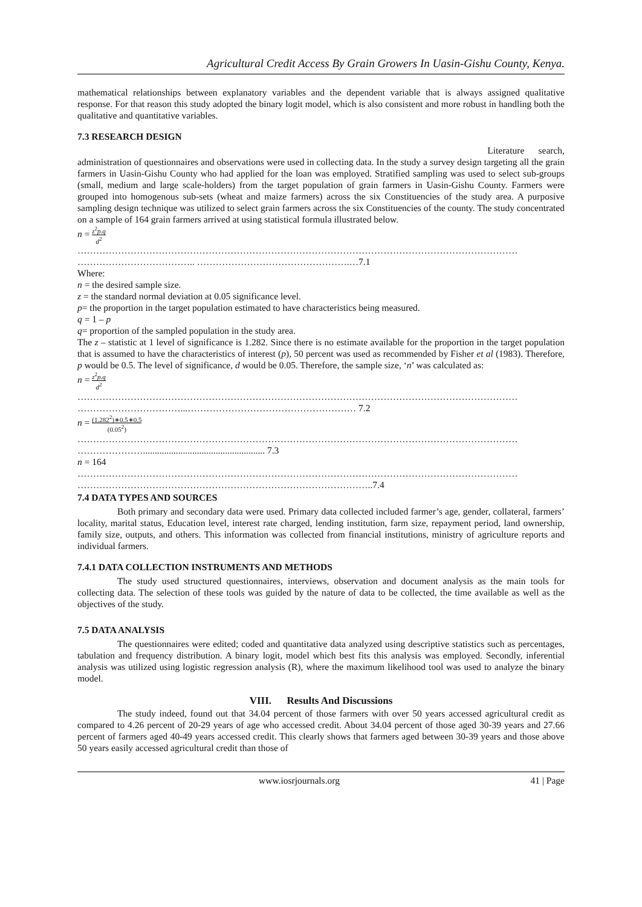Agricultural Credit Access By Grain Growers In Uasin-Gishu County, Kenya.
mathematical relationships between explanatory variables and the dependent variable that is always assigned qualitative response. For that reason this study adopted the binary logit model, which is also consistent and more robust in handling both the qualitative and quantitative variables.
7.3 RESEARCH DESIGN
Literature search,
administration of questionnaires and observations were used in collecting data. In the study a survey design targeting all the grain farmers in Uasin-Gishu County who had applied for the loan was employed. Stratified sampling was used to select sub-groups (small, medium and large scale-holders) from the target population of grain farmers in Uasin-Gishu County. Farmers were grouped into homogenous sub-sets (wheat and maize farmers) across the six Constituencies of the study area. A purposive sampling design technique was utilized to select grain farmers across the six Constituencies of the county. The study concentrated on a sample of 164 grain farmers arrived at using statistical formula illustrated below.
n = z<sup>2</sup>p.q d<sup>2</sup>
……………………………………………………………………………………………………………………………
……………………………….. ………………………………………….…7.1
Where:
n = the desired sample size.
z = the standard normal deviation at 0.05 significance level.
p= the proportion in the target population estimated to have characteristics being measured.
q = 1 – p
q= proportion of the sampled population in the study area.
The z – statistic at 1 level of significance is 1.282. Since there is no estimate available for the proportion in the target population that is assumed to have the characteristics of interest (p), 50 percent was used as recommended by Fisher et al (1983). Therefore, p would be 0.5. The level of significance, d would be 0.05. Therefore, the sample size, ‘n’ was calculated as:
n = z<sup>2</sup>p.q d<sup>2</sup>
……………………………………………………………………………………………………………………………
……………………………...……………………………………………… 7.2
n = (1.282<sup>2</sup>)∗0.5∗0.5 (0.05<sup>2</sup>)
……………………………………………………………………………………………………………………………
………………….................................................... 7.3
n = 164
……………………………………………………………………………………………………………………………
…………………………………………………………………………………..7.4
7.4 DATA TYPES AND SOURCES
Both primary and secondary data were used. Primary data collected included farmer’s age, gender, collateral, farmers’ locality, marital status, Education level, interest rate charged, lending institution, farm size, repayment period, land ownership, family size, outputs, and others. This information was collected from financial institutions, ministry of agriculture reports and individual farmers.
7.4.1 DATA COLLECTION INSTRUMENTS AND METHODS
The study used structured questionnaires, interviews, observation and document analysis as the main tools for collecting data. The selection of these tools was guided by the nature of data to be collected, the time available as well as the objectives of the study.
7.5 DATA ANALYSIS
The questionnaires were edited; coded and quantitative data analyzed using descriptive statistics such as percentages, tabulation and frequency distribution. A binary logit, model which best fits this analysis was employed. Secondly, inferential analysis was utilized using logistic regression analysis (R), where the maximum likelihood tool was used to analyze the binary model.
VIII. Results And Discussions
The study indeed, found out that 34.04 percent of those farmers with over 50 years accessed agricultural credit as compared to 4.26 percent of 20-29 years of age who accessed credit. About 34.04 percent of those aged 30-39 years and 27.66 percent of farmers aged 40-49 years accessed credit. This clearly shows that farmers aged between 30-39 years and those above 50 years easily accessed agricultural credit than those of
www.iosrjournals.org 41 | Page